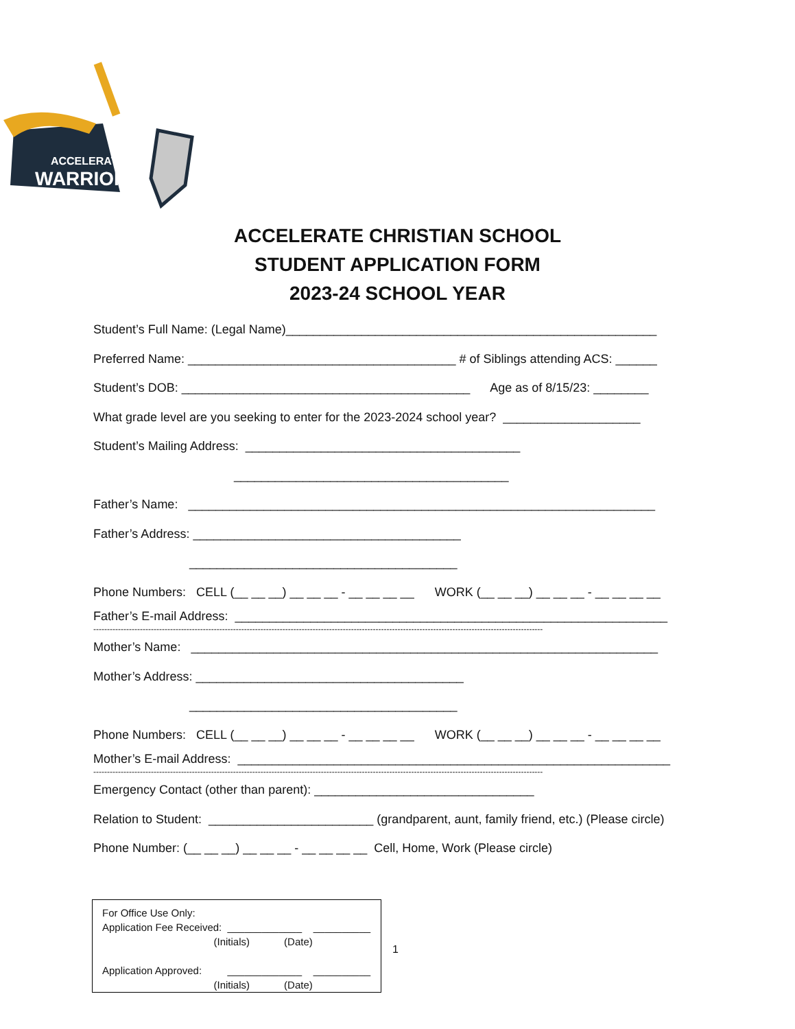ACCELERATE
WARRIORS
ACCELERATE CHRISTIAN SCHOOL
STUDENT APPLICATION FORM
2023-24 SCHOOL YEAR
Student’s Full Name: (Legal Name)______________________________________________________
Preferred Name: _______________________________________ # of Siblings attending ACS: ______
Student’s DOB: __________________________________________ Age as of 8/15/23: ________
What grade level are you seeking to enter for the 2023-2024 school year? ____________________
Student’s Mailing Address: ________________________________________
________________________________________
Father’s Name: ____________________________________________________________________
Father’s Address: _______________________________________
_______________________________________
Phone Numbers: CELL (__ __ __) __ __ __ - __ __ __ __ WORK (__ __ __) __ __ __ - __ __ __ __
Father’s E-mail Address: _______________________________________________________________
--------------------------------------------------------------------------------------------------------------------------------------------------------------------
Mother’s Name: ____________________________________________________________________
Mother’s Address: _______________________________________
_______________________________________
Phone Numbers: CELL (__ __ __) __ __ __ - __ __ __ __ WORK (__ __ __) __ __ __ - __ __ __ __
Mother’s E-mail Address: _______________________________________________________________
--------------------------------------------------------------------------------------------------------------------------------------------------------------------
Emergency Contact (other than parent): ________________________________
Relation to Student: ________________________ (grandparent, aunt, family friend, etc.) (Please circle)
Phone Number: (__ __ __) __ __ __ - __ __ __ __ Cell, Home, Work (Please circle)
For Office Use Only: Application Fee Received: _____________ __________ (Initials) (Date) Application Approved: _____________ __________ (Initials) (Date)
1